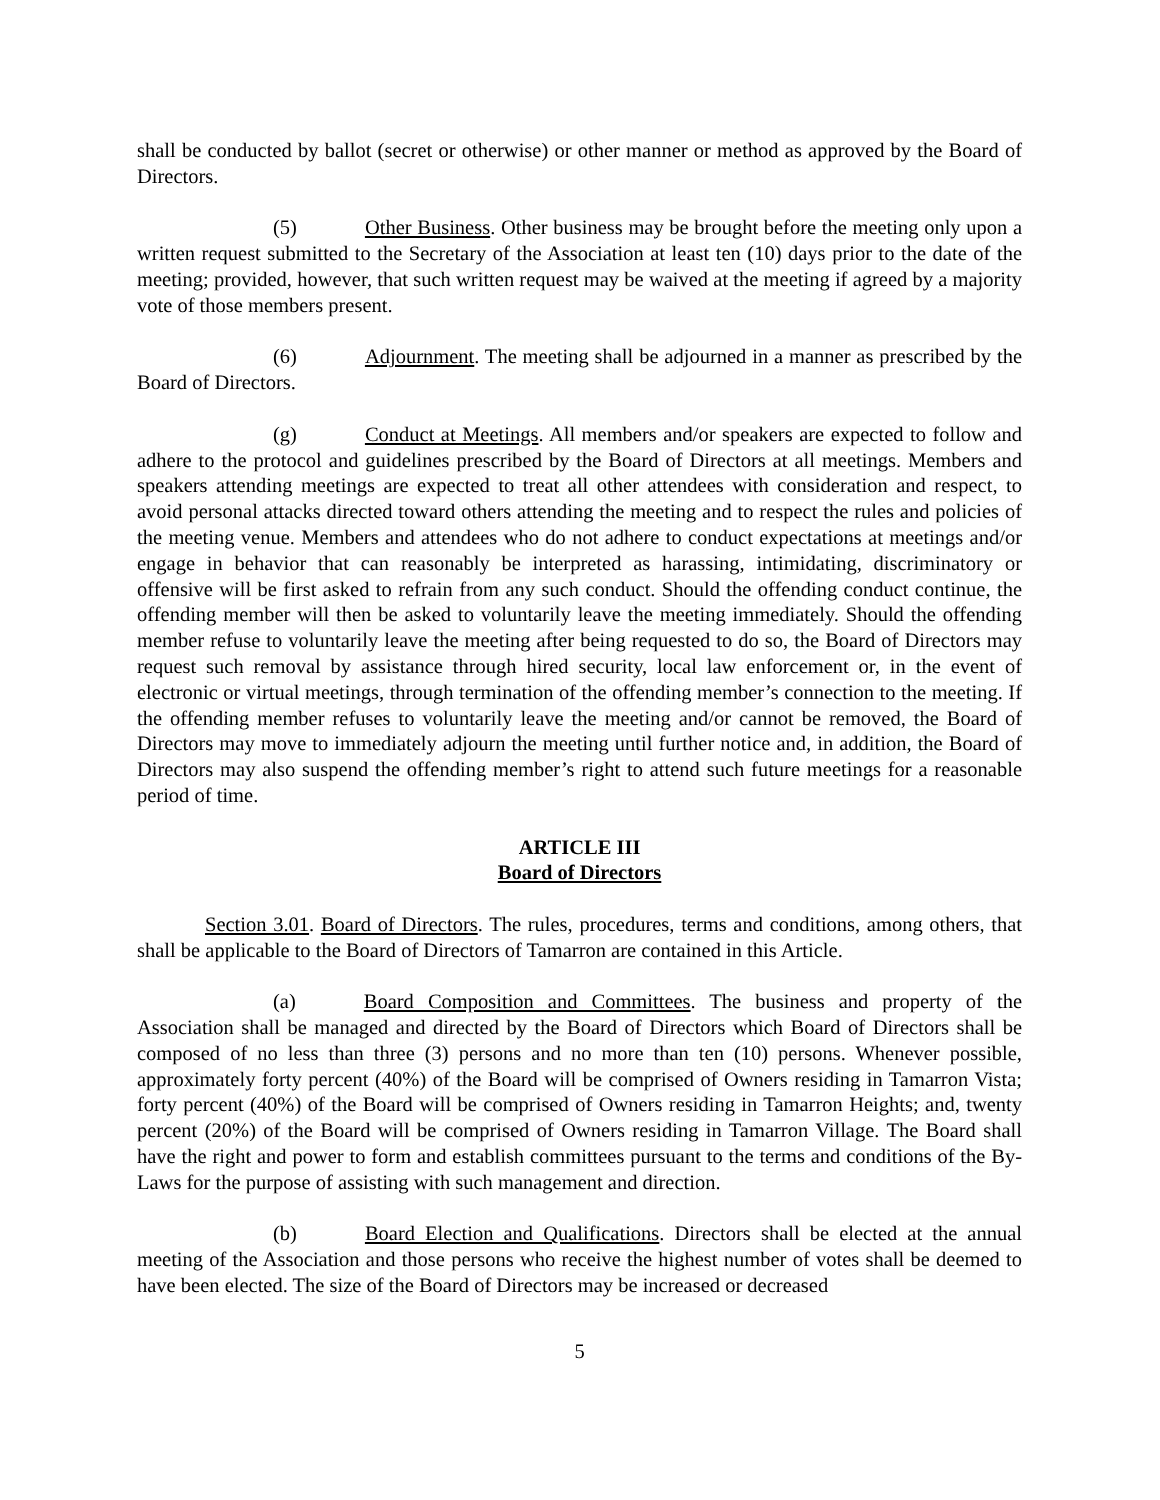shall be conducted by ballot (secret or otherwise) or other manner or method as approved by the Board of Directors.
(5) Other Business. Other business may be brought before the meeting only upon a written request submitted to the Secretary of the Association at least ten (10) days prior to the date of the meeting; provided, however, that such written request may be waived at the meeting if agreed by a majority vote of those members present.
(6) Adjournment. The meeting shall be adjourned in a manner as prescribed by the Board of Directors.
(g) Conduct at Meetings. All members and/or speakers are expected to follow and adhere to the protocol and guidelines prescribed by the Board of Directors at all meetings. Members and speakers attending meetings are expected to treat all other attendees with consideration and respect, to avoid personal attacks directed toward others attending the meeting and to respect the rules and policies of the meeting venue. Members and attendees who do not adhere to conduct expectations at meetings and/or engage in behavior that can reasonably be interpreted as harassing, intimidating, discriminatory or offensive will be first asked to refrain from any such conduct. Should the offending conduct continue, the offending member will then be asked to voluntarily leave the meeting immediately. Should the offending member refuse to voluntarily leave the meeting after being requested to do so, the Board of Directors may request such removal by assistance through hired security, local law enforcement or, in the event of electronic or virtual meetings, through termination of the offending member’s connection to the meeting. If the offending member refuses to voluntarily leave the meeting and/or cannot be removed, the Board of Directors may move to immediately adjourn the meeting until further notice and, in addition, the Board of Directors may also suspend the offending member’s right to attend such future meetings for a reasonable period of time.
ARTICLE III
Board of Directors
Section 3.01. Board of Directors. The rules, procedures, terms and conditions, among others, that shall be applicable to the Board of Directors of Tamarron are contained in this Article.
(a) Board Composition and Committees. The business and property of the Association shall be managed and directed by the Board of Directors which Board of Directors shall be composed of no less than three (3) persons and no more than ten (10) persons. Whenever possible, approximately forty percent (40%) of the Board will be comprised of Owners residing in Tamarron Vista; forty percent (40%) of the Board will be comprised of Owners residing in Tamarron Heights; and, twenty percent (20%) of the Board will be comprised of Owners residing in Tamarron Village. The Board shall have the right and power to form and establish committees pursuant to the terms and conditions of the By-Laws for the purpose of assisting with such management and direction.
(b) Board Election and Qualifications. Directors shall be elected at the annual meeting of the Association and those persons who receive the highest number of votes shall be deemed to have been elected. The size of the Board of Directors may be increased or decreased
5